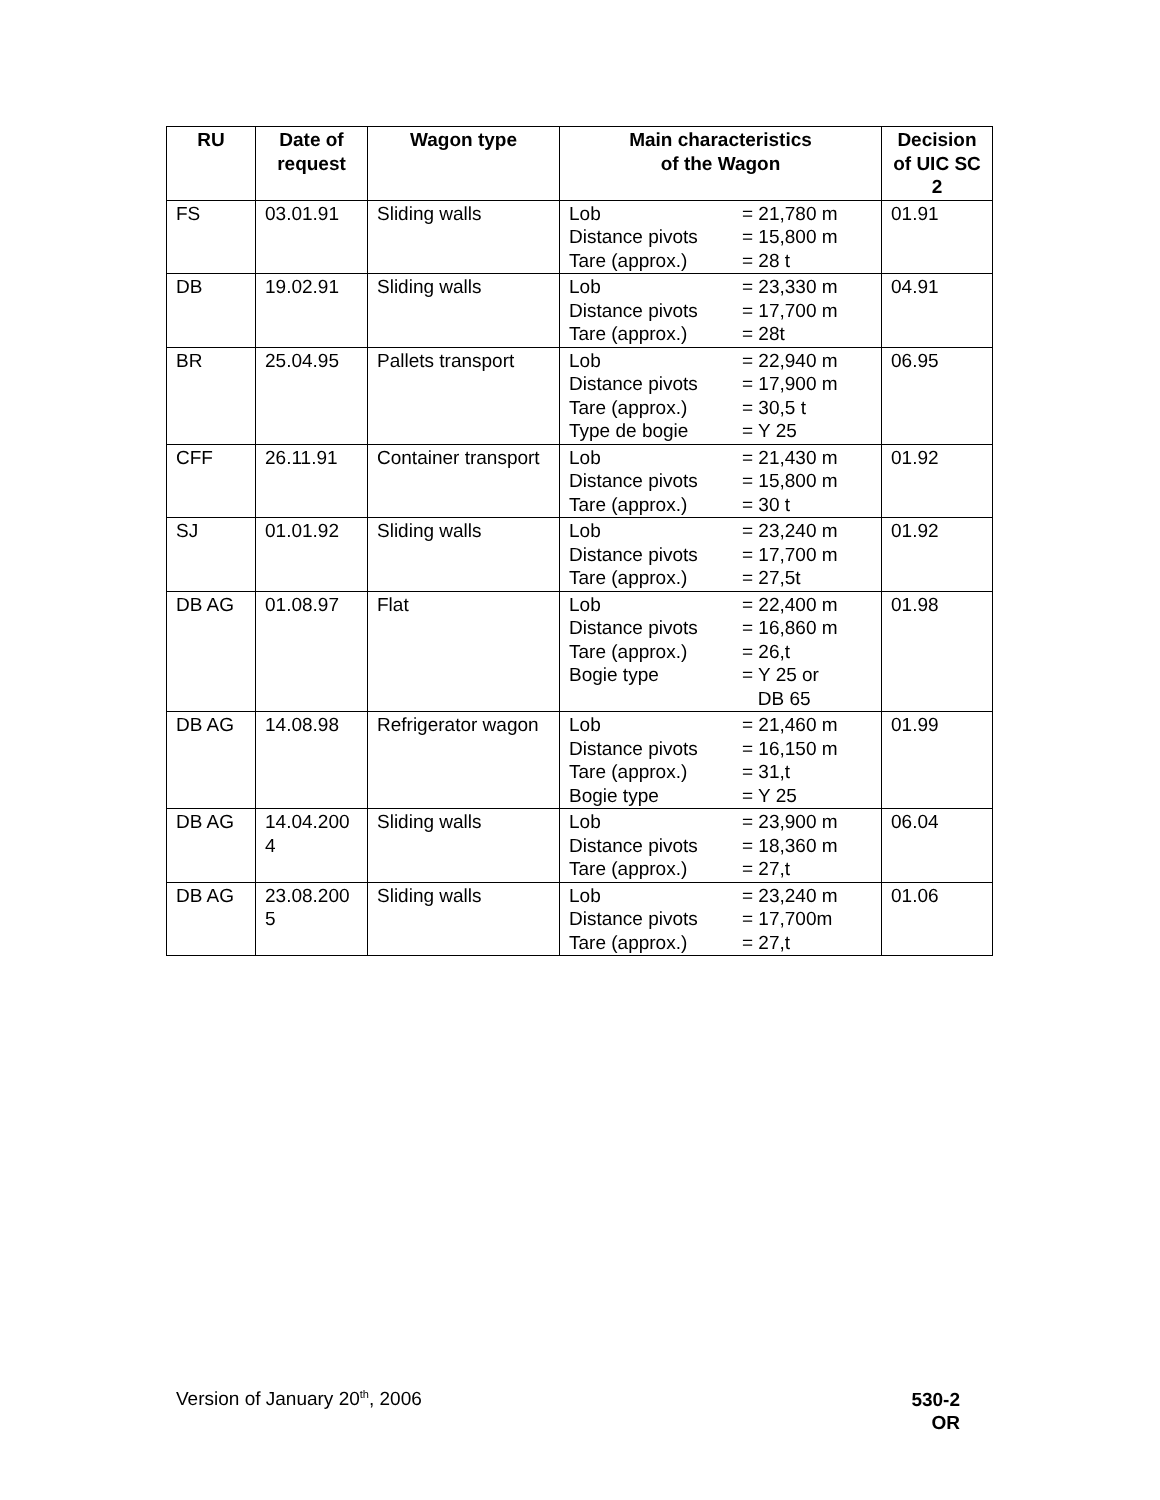| RU | Date of request | Wagon type | Main characteristics of the Wagon | Decision of UIC SC 2 |
| --- | --- | --- | --- | --- |
| FS | 03.01.91 | Sliding walls | Lob = 21,780 m Distance pivots = 15,800 m Tare (approx.) = 28 t | 01.91 |
| DB | 19.02.91 | Sliding walls | Lob = 23,330 m Distance pivots = 17,700 m Tare (approx.) = 28t | 04.91 |
| BR | 25.04.95 | Pallets transport | Lob = 22,940 m Distance pivots = 17,900 m Tare (approx.) = 30,5 t Type de bogie = Y 25 | 06.95 |
| CFF | 26.11.91 | Container transport | Lob = 21,430 m Distance pivots = 15,800 m Tare (approx.) = 30 t | 01.92 |
| SJ | 01.01.92 | Sliding walls | Lob = 23,240 m Distance pivots = 17,700 m Tare (approx.) = 27,5t | 01.92 |
| DB AG | 01.08.97 | Flat | Lob = 22,400 m Distance pivots = 16,860 m Tare (approx.) = 26,t Bogie type = Y 25 or DB 65 | 01.98 |
| DB AG | 14.08.98 | Refrigerator wagon | Lob = 21,460 m Distance pivots = 16,150 m Tare (approx.) = 31,t Bogie type = Y 25 | 01.99 |
| DB AG | 14.04.200 4 | Sliding walls | Lob = 23,900 m Distance pivots = 18,360 m Tare (approx.) = 27,t | 06.04 |
| DB AG | 23.08.200 5 | Sliding walls | Lob = 23,240 m Distance pivots = 17,700m Tare (approx.) = 27,t | 01.06 |
Version of January 20<sup>th</sup>, 2006
530-2
OR